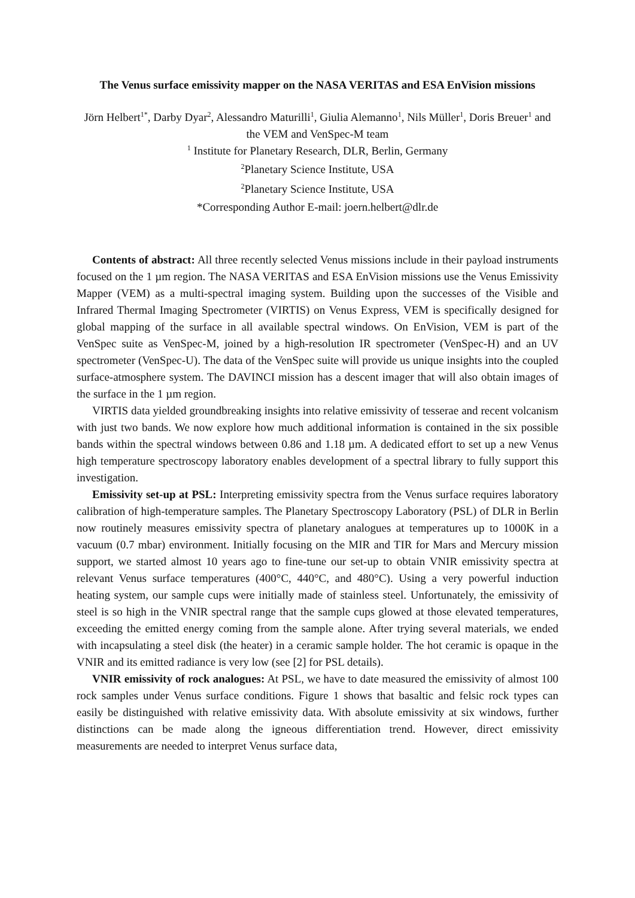The Venus surface emissivity mapper on the NASA VERITAS and ESA EnVision missions
Jörn Helbert<sup>1*</sup>, Darby Dyar<sup>2</sup>, Alessandro Maturilli<sup>1</sup>, Giulia Alemanno<sup>1</sup>, Nils Müller<sup>1</sup>, Doris Breuer<sup>1</sup> and the VEM and VenSpec-M team
<sup>1</sup> Institute for Planetary Research, DLR, Berlin, Germany
<sup>2</sup> Planetary Science Institute, USA
<sup>2</sup> Planetary Science Institute, USA
*Corresponding Author E-mail: joern.helbert@dlr.de
Contents of abstract: All three recently selected Venus missions include in their payload instruments focused on the 1 µm region. The NASA VERITAS and ESA EnVision missions use the Venus Emissivity Mapper (VEM) as a multi-spectral imaging system. Building upon the successes of the Visible and Infrared Thermal Imaging Spectrometer (VIRTIS) on Venus Express, VEM is specifically designed for global mapping of the surface in all available spectral windows. On EnVision, VEM is part of the VenSpec suite as VenSpec-M, joined by a high-resolution IR spectrometer (VenSpec-H) and an UV spectrometer (VenSpec-U). The data of the VenSpec suite will provide us unique insights into the coupled surface-atmosphere system. The DAVINCI mission has a descent imager that will also obtain images of the surface in the 1 µm region.
VIRTIS data yielded groundbreaking insights into relative emissivity of tesserae and recent volcanism with just two bands. We now explore how much additional information is contained in the six possible bands within the spectral windows between 0.86 and 1.18 µm. A dedicated effort to set up a new Venus high temperature spectroscopy laboratory enables development of a spectral library to fully support this investigation.
Emissivity set-up at PSL: Interpreting emissivity spectra from the Venus surface requires laboratory calibration of high-temperature samples. The Planetary Spectroscopy Laboratory (PSL) of DLR in Berlin now routinely measures emissivity spectra of planetary analogues at temperatures up to 1000K in a vacuum (0.7 mbar) environment. Initially focusing on the MIR and TIR for Mars and Mercury mission support, we started almost 10 years ago to fine-tune our set-up to obtain VNIR emissivity spectra at relevant Venus surface temperatures (400°C, 440°C, and 480°C). Using a very powerful induction heating system, our sample cups were initially made of stainless steel. Unfortunately, the emissivity of steel is so high in the VNIR spectral range that the sample cups glowed at those elevated temperatures, exceeding the emitted energy coming from the sample alone. After trying several materials, we ended with incapsulating a steel disk (the heater) in a ceramic sample holder. The hot ceramic is opaque in the VNIR and its emitted radiance is very low (see [2] for PSL details).
VNIR emissivity of rock analogues: At PSL, we have to date measured the emissivity of almost 100 rock samples under Venus surface conditions. Figure 1 shows that basaltic and felsic rock types can easily be distinguished with relative emissivity data. With absolute emissivity at six windows, further distinctions can be made along the igneous differentiation trend. However, direct emissivity measurements are needed to interpret Venus surface data,